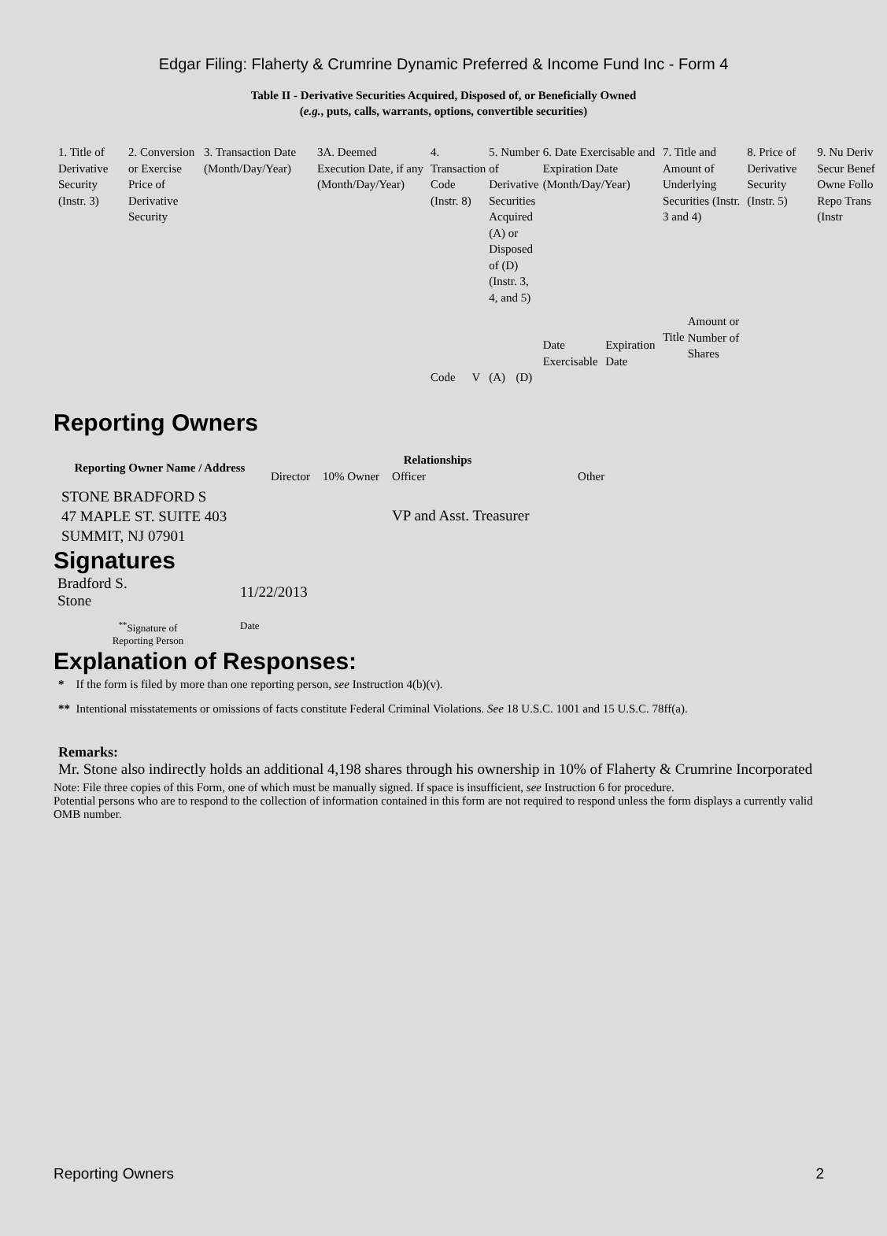Edgar Filing: Flaherty & Crumrine Dynamic Preferred & Income Fund Inc - Form 4
Table II - Derivative Securities Acquired, Disposed of, or Beneficially Owned
(e.g., puts, calls, warrants, options, convertible securities)
| 1. Title of Derivative Security (Instr. 3) | 2. Conversion or Exercise Price of Derivative Security | 3. Transaction Date (Month/Day/Year) | 3A. Deemed Execution Date, if any (Month/Day/Year) | 4. Transaction Code (Instr. 8) | | 5. Number of Derivative Securities Acquired (A) or Disposed of (D) (Instr. 3, 4, and 5) | | 6. Date Exercisable and Expiration Date (Month/Day/Year) | | 7. Title and Amount of Underlying Securities (Instr. 3 and 4) | | 8. Price of Derivative Security (Instr. 5) | 9. Nu Deriv Secur Benef Owne Follo Repo Trans (Instr |
| | | | | | | | | Date Exercisable | Expiration Date | Title | Amount or Number of Shares | | |
| | | | | Code | V | (A) | (D) | | | | | | |
Reporting Owners
| Reporting Owner Name / Address | Relationships | | | |
| --- | --- | --- | --- | --- |
| | Director | 10% Owner | Officer | Other |
| STONE BRADFORD S 47 MAPLE ST. SUITE 403 SUMMIT, NJ 07901 | | | VP and Asst. Treasurer | |
Signatures
| Bradford S. Stone | 11/22/2013 |
| <sup>**</sup> Signature of Reporting Person | Date |
Explanation of Responses:
* If the form is filed by more than one reporting person, see Instruction 4(b)(v).
** Intentional misstatements or omissions of facts constitute Federal Criminal Violations. See 18 U.S.C. 1001 and 15 U.S.C. 78ff(a).
Remarks:
Mr. Stone also indirectly holds an additional 4,198 shares through his ownership in 10% of Flaherty & Crumrine Incorporated
Note: File three copies of this Form, one of which must be manually signed. If space is insufficient, see Instruction 6 for procedure.
Potential persons who are to respond to the collection of information contained in this form are not required to respond unless the form displays a currently valid OMB number.
Reporting Owners 2